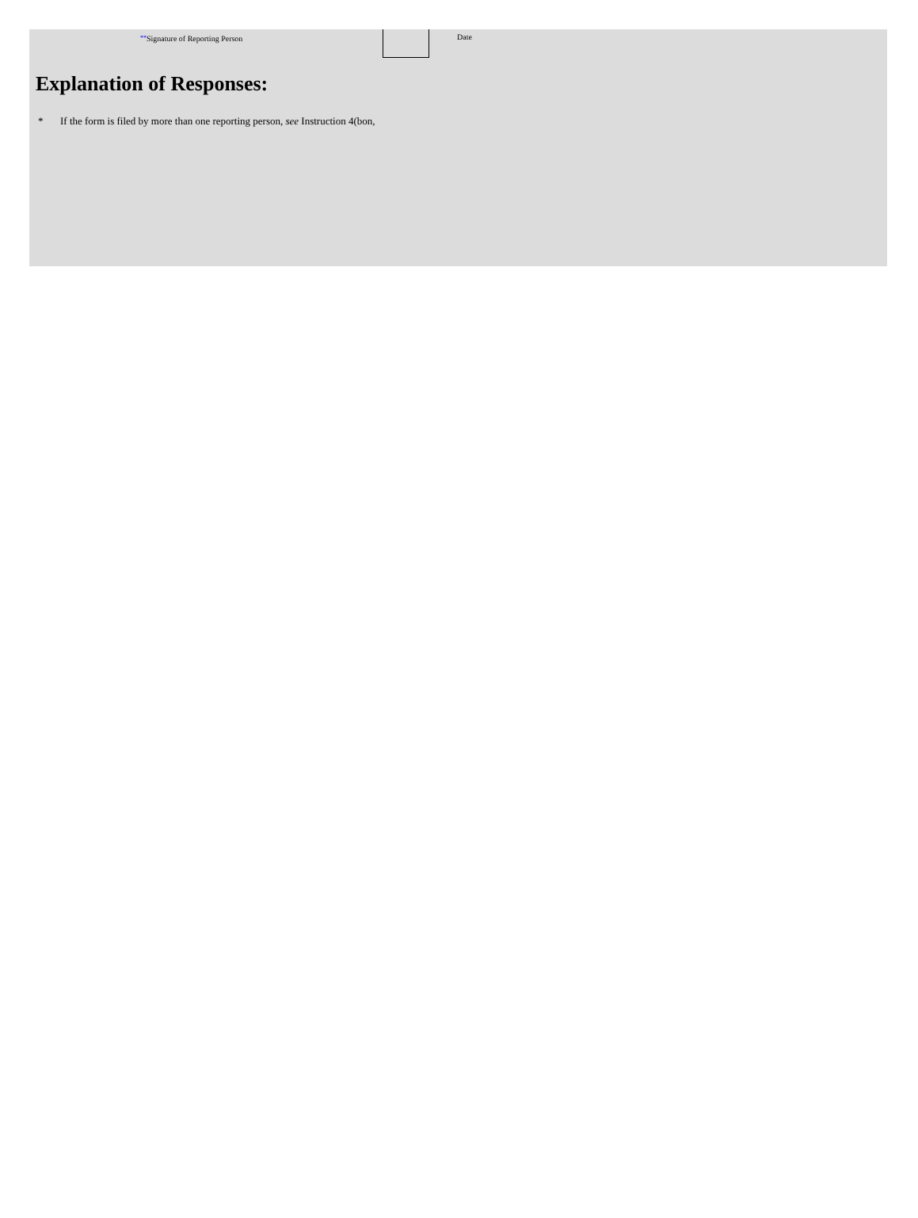**Signature of Reporting Person Date
Explanation of Responses:
* If the form is filed by more than one reporting person, see Instruction 4(bon,